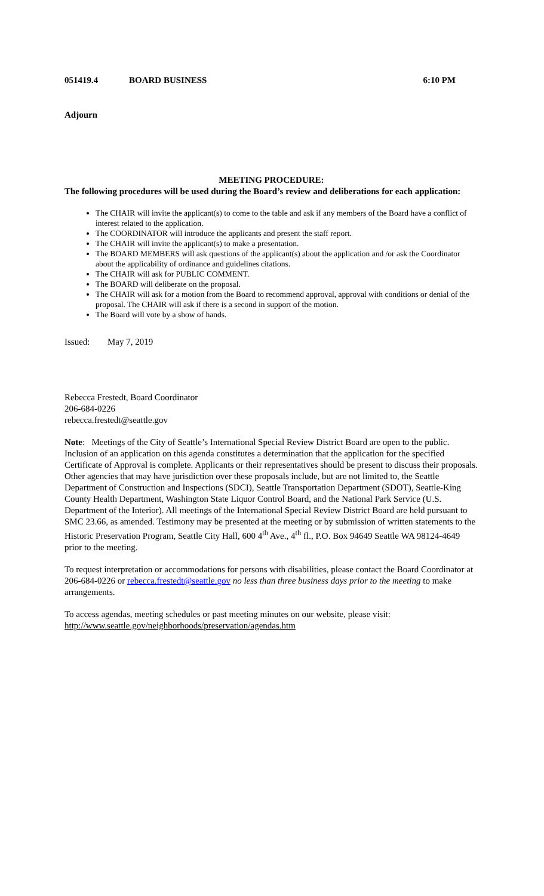051419.4 BOARD BUSINESS 6:10 PM
Adjourn
MEETING PROCEDURE:
The following procedures will be used during the Board’s review and deliberations for each application:
The CHAIR will invite the applicant(s) to come to the table and ask if any members of the Board have a conflict of interest related to the application.
The COORDINATOR will introduce the applicants and present the staff report.
The CHAIR will invite the applicant(s) to make a presentation.
The BOARD MEMBERS will ask questions of the applicant(s) about the application and /or ask the Coordinator about the applicability of ordinance and guidelines citations.
The CHAIR will ask for PUBLIC COMMENT.
The BOARD will deliberate on the proposal.
The CHAIR will ask for a motion from the Board to recommend approval, approval with conditions or denial of the proposal. The CHAIR will ask if there is a second in support of the motion.
The Board will vote by a show of hands.
Issued: May 7, 2019
Rebecca Frestedt, Board Coordinator
206-684-0226
rebecca.frestedt@seattle.gov
Note: Meetings of the City of Seattle’s International Special Review District Board are open to the public. Inclusion of an application on this agenda constitutes a determination that the application for the specified Certificate of Approval is complete. Applicants or their representatives should be present to discuss their proposals. Other agencies that may have jurisdiction over these proposals include, but are not limited to, the Seattle Department of Construction and Inspections (SDCI), Seattle Transportation Department (SDOT), Seattle-King County Health Department, Washington State Liquor Control Board, and the National Park Service (U.S. Department of the Interior). All meetings of the International Special Review District Board are held pursuant to SMC 23.66, as amended. Testimony may be presented at the meeting or by submission of written statements to the Historic Preservation Program, Seattle City Hall, 600 4<sup>th</sup> Ave., 4<sup>th</sup> fl., P.O. Box 94649 Seattle WA 98124-4649 prior to the meeting.
To request interpretation or accommodations for persons with disabilities, please contact the Board Coordinator at 206-684-0226 or rebecca.frestedt@seattle.gov no less than three business days prior to the meeting to make arrangements.
To access agendas, meeting schedules or past meeting minutes on our website, please visit:
http://www.seattle.gov/neighborhoods/preservation/agendas.htm